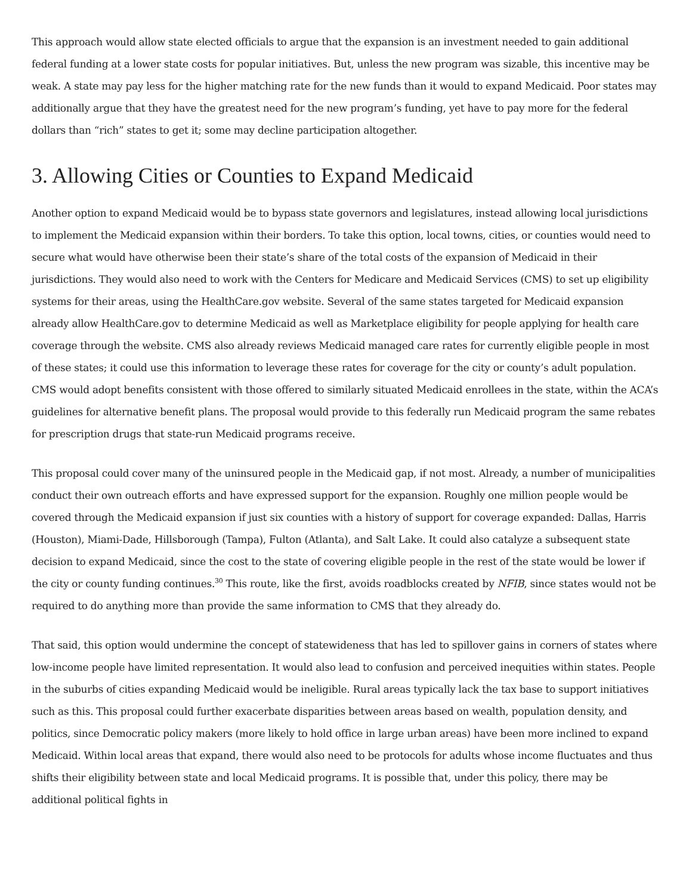This approach would allow state elected officials to argue that the expansion is an investment needed to gain additional federal funding at a lower state costs for popular initiatives. But, unless the new program was sizable, this incentive may be weak. A state may pay less for the higher matching rate for the new funds than it would to expand Medicaid. Poor states may additionally argue that they have the greatest need for the new program’s funding, yet have to pay more for the federal dollars than “rich” states to get it; some may decline participation altogether.
3. Allowing Cities or Counties to Expand Medicaid
Another option to expand Medicaid would be to bypass state governors and legislatures, instead allowing local jurisdictions to implement the Medicaid expansion within their borders. To take this option, local towns, cities, or counties would need to secure what would have otherwise been their state’s share of the total costs of the expansion of Medicaid in their jurisdictions. They would also need to work with the Centers for Medicare and Medicaid Services (CMS) to set up eligibility systems for their areas, using the HealthCare.gov website. Several of the same states targeted for Medicaid expansion already allow HealthCare.gov to determine Medicaid as well as Marketplace eligibility for people applying for health care coverage through the website. CMS also already reviews Medicaid managed care rates for currently eligible people in most of these states; it could use this information to leverage these rates for coverage for the city or county’s adult population. CMS would adopt benefits consistent with those offered to similarly situated Medicaid enrollees in the state, within the ACA’s guidelines for alternative benefit plans. The proposal would provide to this federally run Medicaid program the same rebates for prescription drugs that state-run Medicaid programs receive.
This proposal could cover many of the uninsured people in the Medicaid gap, if not most. Already, a number of municipalities conduct their own outreach efforts and have expressed support for the expansion. Roughly one million people would be covered through the Medicaid expansion if just six counties with a history of support for coverage expanded: Dallas, Harris (Houston), Miami-Dade, Hillsborough (Tampa), Fulton (Atlanta), and Salt Lake. It could also catalyze a subsequent state decision to expand Medicaid, since the cost to the state of covering eligible people in the rest of the state would be lower if the city or county funding continues.<sup>30</sup> This route, like the first, avoids roadblocks created by NFIB, since states would not be required to do anything more than provide the same information to CMS that they already do.
That said, this option would undermine the concept of statewideness that has led to spillover gains in corners of states where low-income people have limited representation. It would also lead to confusion and perceived inequities within states. People in the suburbs of cities expanding Medicaid would be ineligible. Rural areas typically lack the tax base to support initiatives such as this. This proposal could further exacerbate disparities between areas based on wealth, population density, and politics, since Democratic policy makers (more likely to hold office in large urban areas) have been more inclined to expand Medicaid. Within local areas that expand, there would also need to be protocols for adults whose income fluctuates and thus shifts their eligibility between state and local Medicaid programs. It is possible that, under this policy, there may be additional political fights in